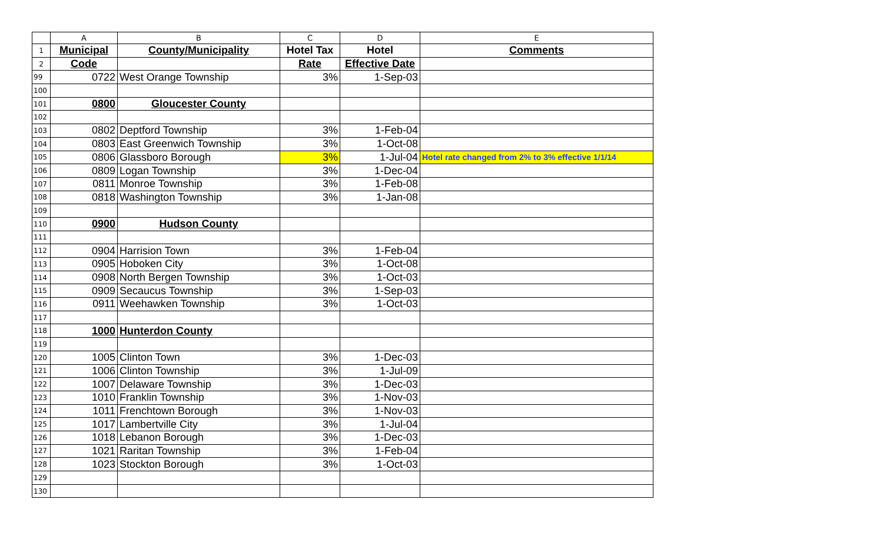| | A | B | C | D | E |
| 1 | Municipal | County/Municipality | Hotel Tax | Hotel | Comments |
| 2 | Code | | Rate | Effective Date | |
| 99 | 0722 | West Orange Township | 3% | 1-Sep-03 | |
| 100 | | | | | |
| 101 | 0800 | Gloucester County | | | |
| 102 | | | | | |
| 103 | 0802 | Deptford Township | 3% | 1-Feb-04 | |
| 104 | 0803 | East Greenwich Township | 3% | 1-Oct-08 | |
| 105 | 0806 | Glassboro Borough | 3% | 1-Jul-04 | Hotel rate changed from 2% to 3% effective 1/1/14 |
| 106 | 0809 | Logan Township | 3% | 1-Dec-04 | |
| 107 | 0811 | Monroe Township | 3% | 1-Feb-08 | |
| 108 | 0818 | Washington Township | 3% | 1-Jan-08 | |
| 109 | | | | | |
| 110 | 0900 | Hudson County | | | |
| 111 | | | | | |
| 112 | 0904 | Harrision Town | 3% | 1-Feb-04 | |
| 113 | 0905 | Hoboken City | 3% | 1-Oct-08 | |
| 114 | 0908 | North Bergen Township | 3% | 1-Oct-03 | |
| 115 | 0909 | Secaucus Township | 3% | 1-Sep-03 | |
| 116 | 0911 | Weehawken Township | 3% | 1-Oct-03 | |
| 117 | | | | | |
| 118 | 1000 | Hunterdon County | | | |
| 119 | | | | | |
| 120 | 1005 | Clinton Town | 3% | 1-Dec-03 | |
| 121 | 1006 | Clinton Township | 3% | 1-Jul-09 | |
| 122 | 1007 | Delaware Township | 3% | 1-Dec-03 | |
| 123 | 1010 | Franklin Township | 3% | 1-Nov-03 | |
| 124 | 1011 | Frenchtown Borough | 3% | 1-Nov-03 | |
| 125 | 1017 | Lambertville City | 3% | 1-Jul-04 | |
| 126 | 1018 | Lebanon Borough | 3% | 1-Dec-03 | |
| 127 | 1021 | Raritan Township | 3% | 1-Feb-04 | |
| 128 | 1023 | Stockton Borough | 3% | 1-Oct-03 | |
| 129 | | | | | |
| 130 | | | | | |